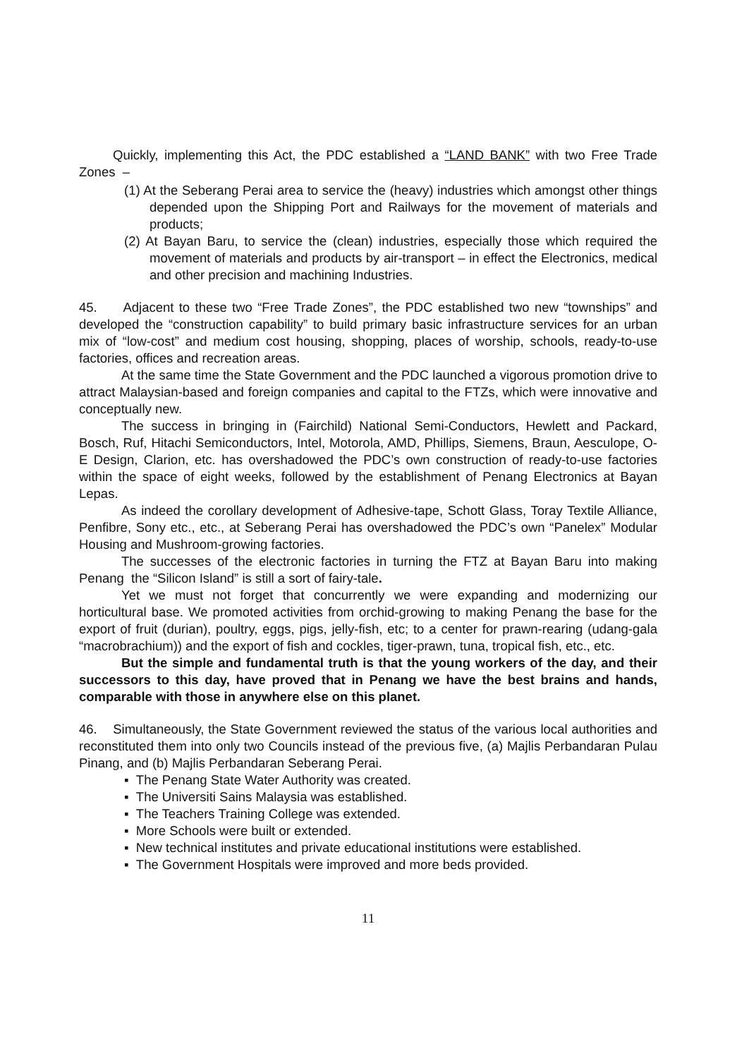Quickly, implementing this Act, the PDC established a “LAND BANK” with two Free Trade Zones –
(1) At the Seberang Perai area to service the (heavy) industries which amongst other things depended upon the Shipping Port and Railways for the movement of materials and products;
(2) At Bayan Baru, to service the (clean) industries, especially those which required the movement of materials and products by air-transport – in effect the Electronics, medical and other precision and machining Industries.
45. Adjacent to these two “Free Trade Zones”, the PDC established two new “townships” and developed the “construction capability” to build primary basic infrastructure services for an urban mix of “low-cost” and medium cost housing, shopping, places of worship, schools, ready-to-use factories, offices and recreation areas.
At the same time the State Government and the PDC launched a vigorous promotion drive to attract Malaysian-based and foreign companies and capital to the FTZs, which were innovative and conceptually new.
The success in bringing in (Fairchild) National Semi-Conductors, Hewlett and Packard, Bosch, Ruf, Hitachi Semiconductors, Intel, Motorola, AMD, Phillips, Siemens, Braun, Aesculope, O-E Design, Clarion, etc. has overshadowed the PDC’s own construction of ready-to-use factories within the space of eight weeks, followed by the establishment of Penang Electronics at Bayan Lepas.
As indeed the corollary development of Adhesive-tape, Schott Glass, Toray Textile Alliance, Penfibre, Sony etc., etc., at Seberang Perai has overshadowed the PDC’s own “Panelex” Modular Housing and Mushroom-growing factories.
The successes of the electronic factories in turning the FTZ at Bayan Baru into making Penang the “Silicon Island” is still a sort of fairy-tale.
Yet we must not forget that concurrently we were expanding and modernizing our horticultural base. We promoted activities from orchid-growing to making Penang the base for the export of fruit (durian), poultry, eggs, pigs, jelly-fish, etc; to a center for prawn-rearing (udang-gala “macrobrachium)) and the export of fish and cockles, tiger-prawn, tuna, tropical fish, etc., etc.
But the simple and fundamental truth is that the young workers of the day, and their successors to this day, have proved that in Penang we have the best brains and hands, comparable with those in anywhere else on this planet.
46. Simultaneously, the State Government reviewed the status of the various local authorities and reconstituted them into only two Councils instead of the previous five, (a) Majlis Perbandaran Pulau Pinang, and (b) Majlis Perbandaran Seberang Perai.
▪ The Penang State Water Authority was created.
▪ The Universiti Sains Malaysia was established.
▪ The Teachers Training College was extended.
▪ More Schools were built or extended.
▪ New technical institutes and private educational institutions were established.
▪ The Government Hospitals were improved and more beds provided.
11